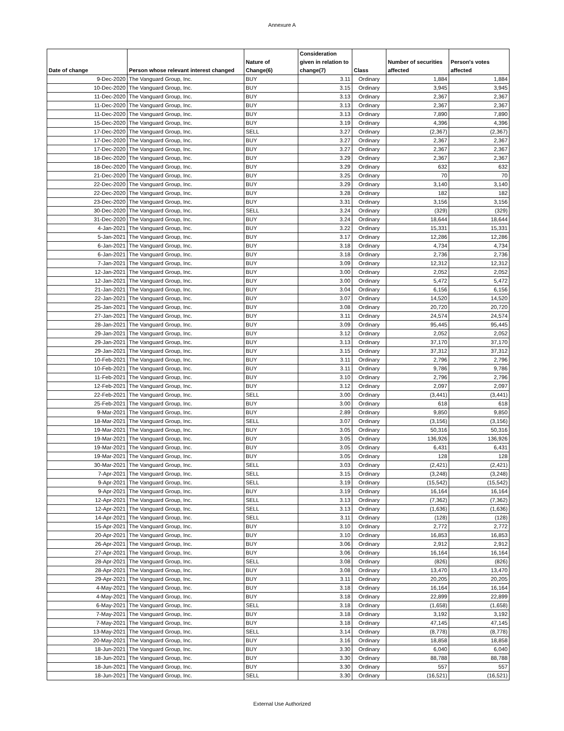Annexure A
| Date of change | Person whose relevant interest changed | Nature of Change(6) | Consideration given in relation to change(7) | Class | Number of securities affected | Person's votes affected |
| --- | --- | --- | --- | --- | --- | --- |
| 9-Dec-2020 | The Vanguard Group, Inc. | BUY | 3.11 | Ordinary | 1,884 | 1,884 |
| 10-Dec-2020 | The Vanguard Group, Inc. | BUY | 3.15 | Ordinary | 3,945 | 3,945 |
| 11-Dec-2020 | The Vanguard Group, Inc. | BUY | 3.13 | Ordinary | 2,367 | 2,367 |
| 11-Dec-2020 | The Vanguard Group, Inc. | BUY | 3.13 | Ordinary | 2,367 | 2,367 |
| 11-Dec-2020 | The Vanguard Group, Inc. | BUY | 3.13 | Ordinary | 7,890 | 7,890 |
| 15-Dec-2020 | The Vanguard Group, Inc. | BUY | 3.19 | Ordinary | 4,396 | 4,396 |
| 17-Dec-2020 | The Vanguard Group, Inc. | SELL | 3.27 | Ordinary | (2,367) | (2,367) |
| 17-Dec-2020 | The Vanguard Group, Inc. | BUY | 3.27 | Ordinary | 2,367 | 2,367 |
| 17-Dec-2020 | The Vanguard Group, Inc. | BUY | 3.27 | Ordinary | 2,367 | 2,367 |
| 18-Dec-2020 | The Vanguard Group, Inc. | BUY | 3.29 | Ordinary | 2,367 | 2,367 |
| 18-Dec-2020 | The Vanguard Group, Inc. | BUY | 3.29 | Ordinary | 632 | 632 |
| 21-Dec-2020 | The Vanguard Group, Inc. | BUY | 3.25 | Ordinary | 70 | 70 |
| 22-Dec-2020 | The Vanguard Group, Inc. | BUY | 3.29 | Ordinary | 3,140 | 3,140 |
| 22-Dec-2020 | The Vanguard Group, Inc. | BUY | 3.28 | Ordinary | 182 | 182 |
| 23-Dec-2020 | The Vanguard Group, Inc. | BUY | 3.31 | Ordinary | 3,156 | 3,156 |
| 30-Dec-2020 | The Vanguard Group, Inc. | SELL | 3.24 | Ordinary | (329) | (329) |
| 31-Dec-2020 | The Vanguard Group, Inc. | BUY | 3.24 | Ordinary | 18,644 | 18,644 |
| 4-Jan-2021 | The Vanguard Group, Inc. | BUY | 3.22 | Ordinary | 15,331 | 15,331 |
| 5-Jan-2021 | The Vanguard Group, Inc. | BUY | 3.17 | Ordinary | 12,286 | 12,286 |
| 6-Jan-2021 | The Vanguard Group, Inc. | BUY | 3.18 | Ordinary | 4,734 | 4,734 |
| 6-Jan-2021 | The Vanguard Group, Inc. | BUY | 3.18 | Ordinary | 2,736 | 2,736 |
| 7-Jan-2021 | The Vanguard Group, Inc. | BUY | 3.09 | Ordinary | 12,312 | 12,312 |
| 12-Jan-2021 | The Vanguard Group, Inc. | BUY | 3.00 | Ordinary | 2,052 | 2,052 |
| 12-Jan-2021 | The Vanguard Group, Inc. | BUY | 3.00 | Ordinary | 5,472 | 5,472 |
| 21-Jan-2021 | The Vanguard Group, Inc. | BUY | 3.04 | Ordinary | 6,156 | 6,156 |
| 22-Jan-2021 | The Vanguard Group, Inc. | BUY | 3.07 | Ordinary | 14,520 | 14,520 |
| 25-Jan-2021 | The Vanguard Group, Inc. | BUY | 3.08 | Ordinary | 20,720 | 20,720 |
| 27-Jan-2021 | The Vanguard Group, Inc. | BUY | 3.11 | Ordinary | 24,574 | 24,574 |
| 28-Jan-2021 | The Vanguard Group, Inc. | BUY | 3.09 | Ordinary | 95,445 | 95,445 |
| 29-Jan-2021 | The Vanguard Group, Inc. | BUY | 3.12 | Ordinary | 2,052 | 2,052 |
| 29-Jan-2021 | The Vanguard Group, Inc. | BUY | 3.13 | Ordinary | 37,170 | 37,170 |
| 29-Jan-2021 | The Vanguard Group, Inc. | BUY | 3.15 | Ordinary | 37,312 | 37,312 |
| 10-Feb-2021 | The Vanguard Group, Inc. | BUY | 3.11 | Ordinary | 2,796 | 2,796 |
| 10-Feb-2021 | The Vanguard Group, Inc. | BUY | 3.11 | Ordinary | 9,786 | 9,786 |
| 11-Feb-2021 | The Vanguard Group, Inc. | BUY | 3.10 | Ordinary | 2,796 | 2,796 |
| 12-Feb-2021 | The Vanguard Group, Inc. | BUY | 3.12 | Ordinary | 2,097 | 2,097 |
| 22-Feb-2021 | The Vanguard Group, Inc. | SELL | 3.00 | Ordinary | (3,441) | (3,441) |
| 25-Feb-2021 | The Vanguard Group, Inc. | BUY | 3.00 | Ordinary | 618 | 618 |
| 9-Mar-2021 | The Vanguard Group, Inc. | BUY | 2.89 | Ordinary | 9,850 | 9,850 |
| 18-Mar-2021 | The Vanguard Group, Inc. | SELL | 3.07 | Ordinary | (3,156) | (3,156) |
| 19-Mar-2021 | The Vanguard Group, Inc. | BUY | 3.05 | Ordinary | 50,316 | 50,316 |
| 19-Mar-2021 | The Vanguard Group, Inc. | BUY | 3.05 | Ordinary | 136,926 | 136,926 |
| 19-Mar-2021 | The Vanguard Group, Inc. | BUY | 3.05 | Ordinary | 6,431 | 6,431 |
| 19-Mar-2021 | The Vanguard Group, Inc. | BUY | 3.05 | Ordinary | 128 | 128 |
| 30-Mar-2021 | The Vanguard Group, Inc. | SELL | 3.03 | Ordinary | (2,421) | (2,421) |
| 7-Apr-2021 | The Vanguard Group, Inc. | SELL | 3.15 | Ordinary | (3,248) | (3,248) |
| 9-Apr-2021 | The Vanguard Group, Inc. | SELL | 3.19 | Ordinary | (15,542) | (15,542) |
| 9-Apr-2021 | The Vanguard Group, Inc. | BUY | 3.19 | Ordinary | 16,164 | 16,164 |
| 12-Apr-2021 | The Vanguard Group, Inc. | SELL | 3.13 | Ordinary | (7,362) | (7,362) |
| 12-Apr-2021 | The Vanguard Group, Inc. | SELL | 3.13 | Ordinary | (1,636) | (1,636) |
| 14-Apr-2021 | The Vanguard Group, Inc. | SELL | 3.11 | Ordinary | (128) | (128) |
| 15-Apr-2021 | The Vanguard Group, Inc. | BUY | 3.10 | Ordinary | 2,772 | 2,772 |
| 20-Apr-2021 | The Vanguard Group, Inc. | BUY | 3.10 | Ordinary | 16,853 | 16,853 |
| 26-Apr-2021 | The Vanguard Group, Inc. | BUY | 3.06 | Ordinary | 2,912 | 2,912 |
| 27-Apr-2021 | The Vanguard Group, Inc. | BUY | 3.06 | Ordinary | 16,164 | 16,164 |
| 28-Apr-2021 | The Vanguard Group, Inc. | SELL | 3.08 | Ordinary | (826) | (826) |
| 28-Apr-2021 | The Vanguard Group, Inc. | BUY | 3.08 | Ordinary | 13,470 | 13,470 |
| 29-Apr-2021 | The Vanguard Group, Inc. | BUY | 3.11 | Ordinary | 20,205 | 20,205 |
| 4-May-2021 | The Vanguard Group, Inc. | BUY | 3.18 | Ordinary | 16,164 | 16,164 |
| 4-May-2021 | The Vanguard Group, Inc. | BUY | 3.18 | Ordinary | 22,899 | 22,899 |
| 6-May-2021 | The Vanguard Group, Inc. | SELL | 3.18 | Ordinary | (1,658) | (1,658) |
| 7-May-2021 | The Vanguard Group, Inc. | BUY | 3.18 | Ordinary | 3,192 | 3,192 |
| 7-May-2021 | The Vanguard Group, Inc. | BUY | 3.18 | Ordinary | 47,145 | 47,145 |
| 13-May-2021 | The Vanguard Group, Inc. | SELL | 3.14 | Ordinary | (8,778) | (8,778) |
| 20-May-2021 | The Vanguard Group, Inc. | BUY | 3.16 | Ordinary | 18,858 | 18,858 |
| 18-Jun-2021 | The Vanguard Group, Inc. | BUY | 3.30 | Ordinary | 6,040 | 6,040 |
| 18-Jun-2021 | The Vanguard Group, Inc. | BUY | 3.30 | Ordinary | 88,788 | 88,788 |
| 18-Jun-2021 | The Vanguard Group, Inc. | BUY | 3.30 | Ordinary | 557 | 557 |
| 18-Jun-2021 | The Vanguard Group, Inc. | SELL | 3.30 | Ordinary | (16,521) | (16,521) |
External Use Authorized